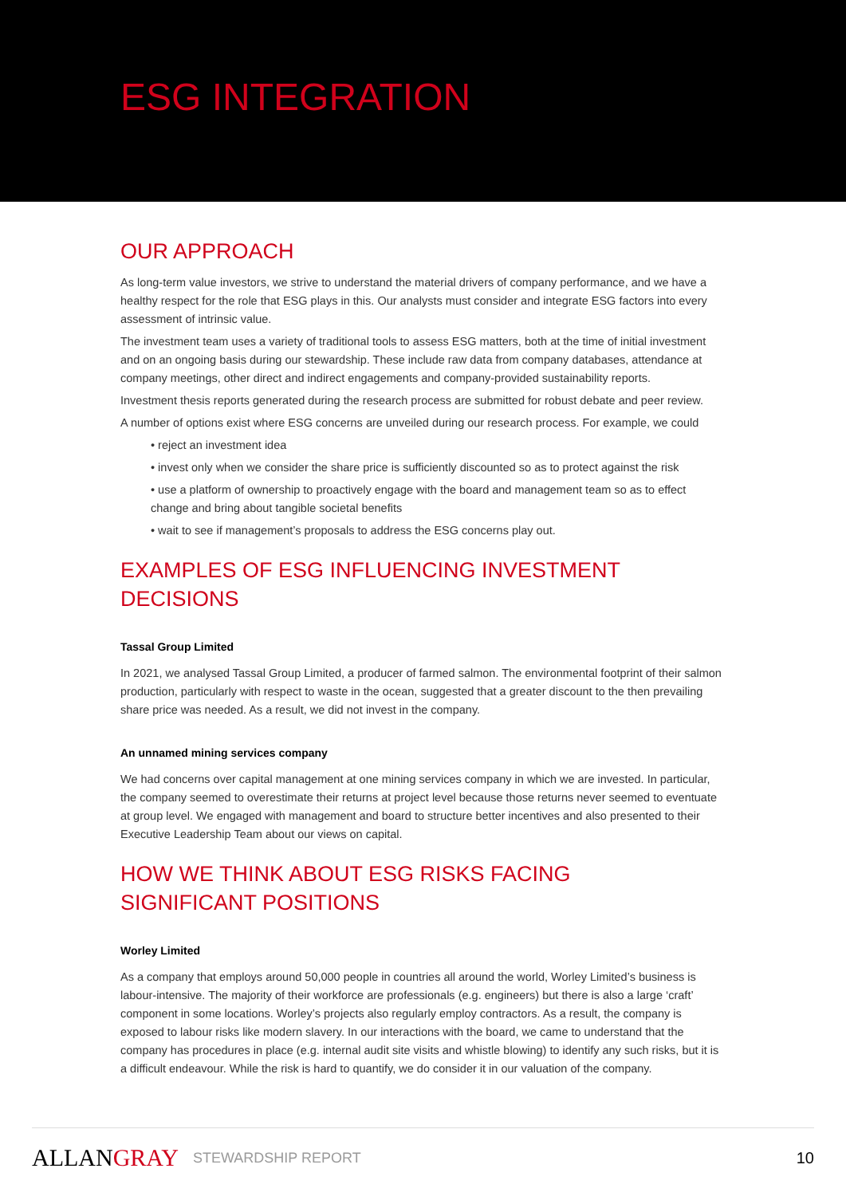ESG INTEGRATION
OUR APPROACH
As long-term value investors, we strive to understand the material drivers of company performance, and we have a healthy respect for the role that ESG plays in this. Our analysts must consider and integrate ESG factors into every assessment of intrinsic value.
The investment team uses a variety of traditional tools to assess ESG matters, both at the time of initial investment and on an ongoing basis during our stewardship. These include raw data from company databases, attendance at company meetings, other direct and indirect engagements and company-provided sustainability reports.
Investment thesis reports generated during the research process are submitted for robust debate and peer review.
A number of options exist where ESG concerns are unveiled during our research process. For example, we could
• reject an investment idea
• invest only when we consider the share price is sufficiently discounted so as to protect against the risk
• use a platform of ownership to proactively engage with the board and management team so as to effect change and bring about tangible societal benefits
• wait to see if management’s proposals to address the ESG concerns play out.
EXAMPLES OF ESG INFLUENCING INVESTMENT DECISIONS
Tassal Group Limited
In 2021, we analysed Tassal Group Limited, a producer of farmed salmon. The environmental footprint of their salmon production, particularly with respect to waste in the ocean, suggested that a greater discount to the then prevailing share price was needed. As a result, we did not invest in the company.
An unnamed mining services company
We had concerns over capital management at one mining services company in which we are invested. In particular, the company seemed to overestimate their returns at project level because those returns never seemed to eventuate at group level. We engaged with management and board to structure better incentives and also presented to their Executive Leadership Team about our views on capital.
HOW WE THINK ABOUT ESG RISKS FACING
SIGNIFICANT POSITIONS
Worley Limited
As a company that employs around 50,000 people in countries all around the world, Worley Limited’s business is labour-intensive. The majority of their workforce are professionals (e.g. engineers) but there is also a large ‘craft’ component in some locations. Worley’s projects also regularly employ contractors. As a result, the company is exposed to labour risks like modern slavery. In our interactions with the board, we came to understand that the company has procedures in place (e.g. internal audit site visits and whistle blowing) to identify any such risks, but it is a difficult endeavour. While the risk is hard to quantify, we do consider it in our valuation of the company.
ALLANGRAY STEWARDSHIP REPORT 10